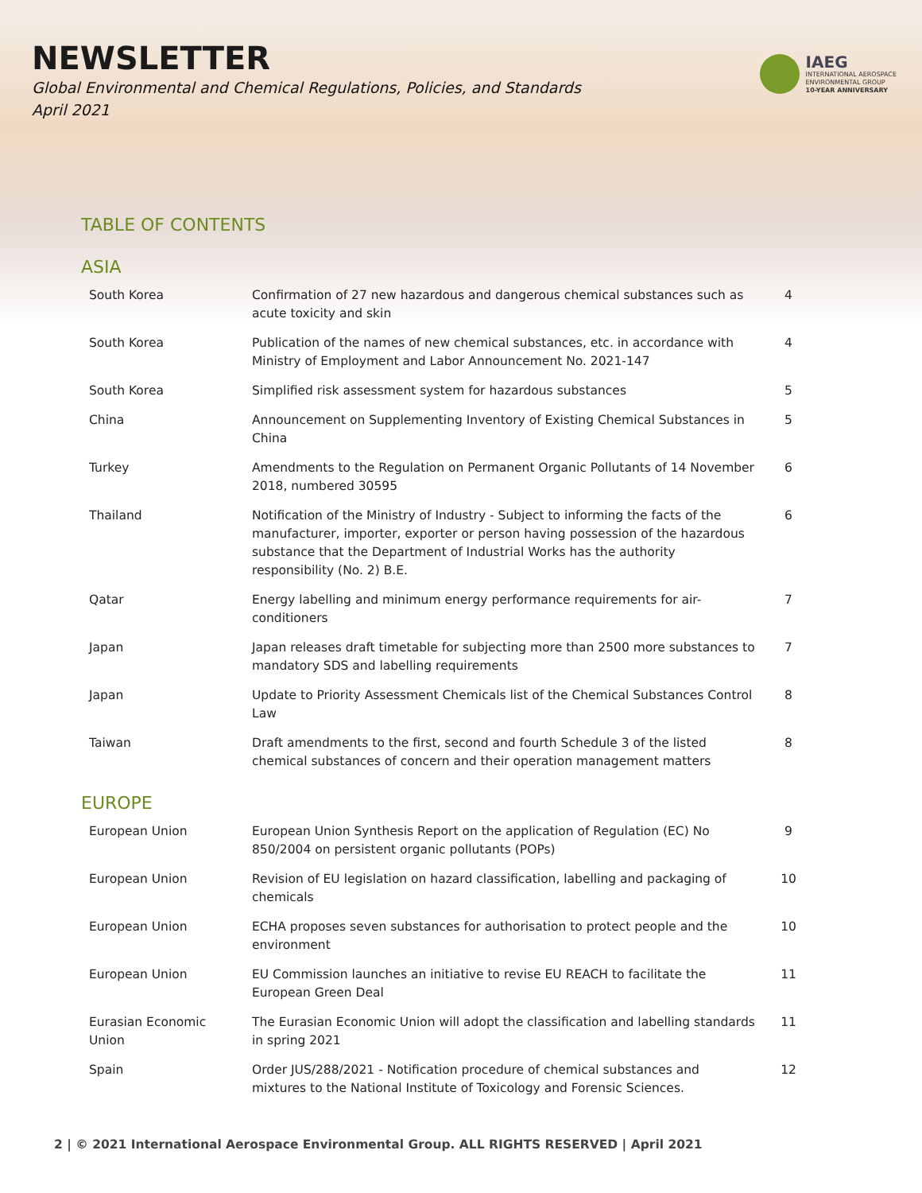NEWSLETTER
Global Environmental and Chemical Regulations, Policies, and Standards
April 2021
IAEG
INTERNATIONAL AEROSPACE
ENVIRONMENTAL GROUP
10-YEAR ANNIVERSARY
TABLE OF CONTENTS
ASIA
| South Korea | Confirmation of 27 new hazardous and dangerous chemical substances such as acute toxicity and skin | 4 |
| South Korea | Publication of the names of new chemical substances, etc. in accordance with Ministry of Employment and Labor Announcement No. 2021-147 | 4 |
| South Korea | Simplified risk assessment system for hazardous substances | 5 |
| China | Announcement on Supplementing Inventory of Existing Chemical Substances in China | 5 |
| Turkey | Amendments to the Regulation on Permanent Organic Pollutants of 14 November 2018, numbered 30595 | 6 |
| Thailand | Notification of the Ministry of Industry - Subject to informing the facts of the manufacturer, importer, exporter or person having possession of the hazardous substance that the Department of Industrial Works has the authority responsibility (No. 2) B.E. | 6 |
| Qatar | Energy labelling and minimum energy performance requirements for air-conditioners | 7 |
| Japan | Japan releases draft timetable for subjecting more than 2500 more substances to mandatory SDS and labelling requirements | 7 |
| Japan | Update to Priority Assessment Chemicals list of the Chemical Substances Control Law | 8 |
| Taiwan | Draft amendments to the first, second and fourth Schedule 3 of the listed chemical substances of concern and their operation management matters | 8 |
EUROPE
| European Union | European Union Synthesis Report on the application of Regulation (EC) No 850/2004 on persistent organic pollutants (POPs) | 9 |
| European Union | Revision of EU legislation on hazard classification, labelling and packaging of chemicals | 10 |
| European Union | ECHA proposes seven substances for authorisation to protect people and the environment | 10 |
| European Union | EU Commission launches an initiative to revise EU REACH to facilitate the European Green Deal | 11 |
| Eurasian Economic Union | The Eurasian Economic Union will adopt the classification and labelling standards in spring 2021 | 11 |
| Spain | Order JUS/288/2021 - Notification procedure of chemical substances and mixtures to the National Institute of Toxicology and Forensic Sciences. | 12 |
2 | © 2021 International Aerospace Environmental Group. ALL RIGHTS RESERVED | April 2021